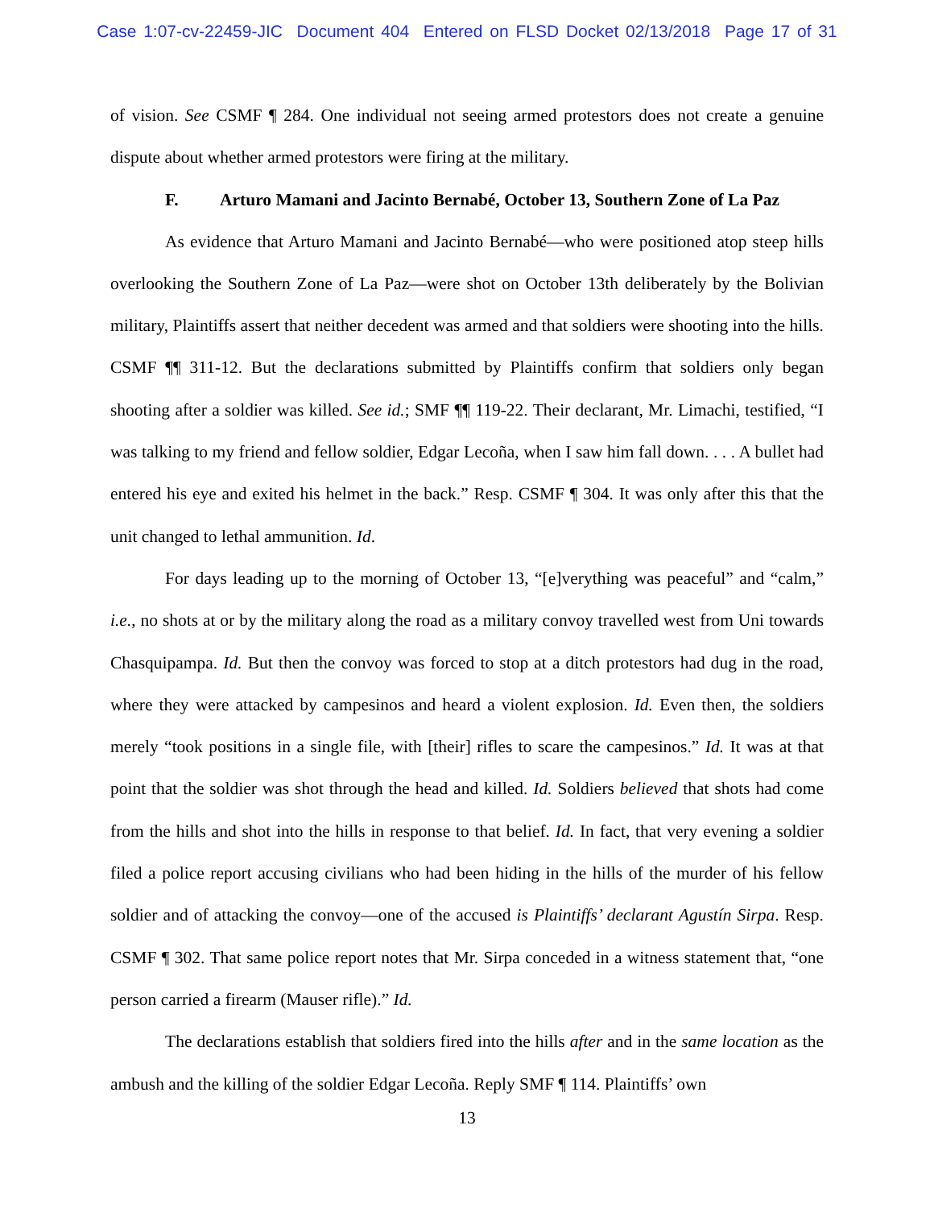Case 1:07-cv-22459-JIC Document 404 Entered on FLSD Docket 02/13/2018 Page 17 of 31
of vision. See CSMF ¶ 284. One individual not seeing armed protestors does not create a genuine dispute about whether armed protestors were firing at the military.
F. Arturo Mamani and Jacinto Bernabé, October 13, Southern Zone of La Paz
As evidence that Arturo Mamani and Jacinto Bernabé—who were positioned atop steep hills overlooking the Southern Zone of La Paz—were shot on October 13th deliberately by the Bolivian military, Plaintiffs assert that neither decedent was armed and that soldiers were shooting into the hills. CSMF ¶¶ 311-12. But the declarations submitted by Plaintiffs confirm that soldiers only began shooting after a soldier was killed. See id.; SMF ¶¶ 119-22. Their declarant, Mr. Limachi, testified, “I was talking to my friend and fellow soldier, Edgar Lecoña, when I saw him fall down. . . . A bullet had entered his eye and exited his helmet in the back.” Resp. CSMF ¶ 304. It was only after this that the unit changed to lethal ammunition. Id.
For days leading up to the morning of October 13, “[e]verything was peaceful” and “calm,” i.e., no shots at or by the military along the road as a military convoy travelled west from Uni towards Chasquipampa. Id. But then the convoy was forced to stop at a ditch protestors had dug in the road, where they were attacked by campesinos and heard a violent explosion. Id. Even then, the soldiers merely “took positions in a single file, with [their] rifles to scare the campesinos.” Id. It was at that point that the soldier was shot through the head and killed. Id. Soldiers believed that shots had come from the hills and shot into the hills in response to that belief. Id. In fact, that very evening a soldier filed a police report accusing civilians who had been hiding in the hills of the murder of his fellow soldier and of attacking the convoy—one of the accused is Plaintiffs’ declarant Agustín Sirpa. Resp. CSMF ¶ 302. That same police report notes that Mr. Sirpa conceded in a witness statement that, “one person carried a firearm (Mauser rifle).” Id.
The declarations establish that soldiers fired into the hills after and in the same location as the ambush and the killing of the soldier Edgar Lecoña. Reply SMF ¶ 114. Plaintiffs’ own
13